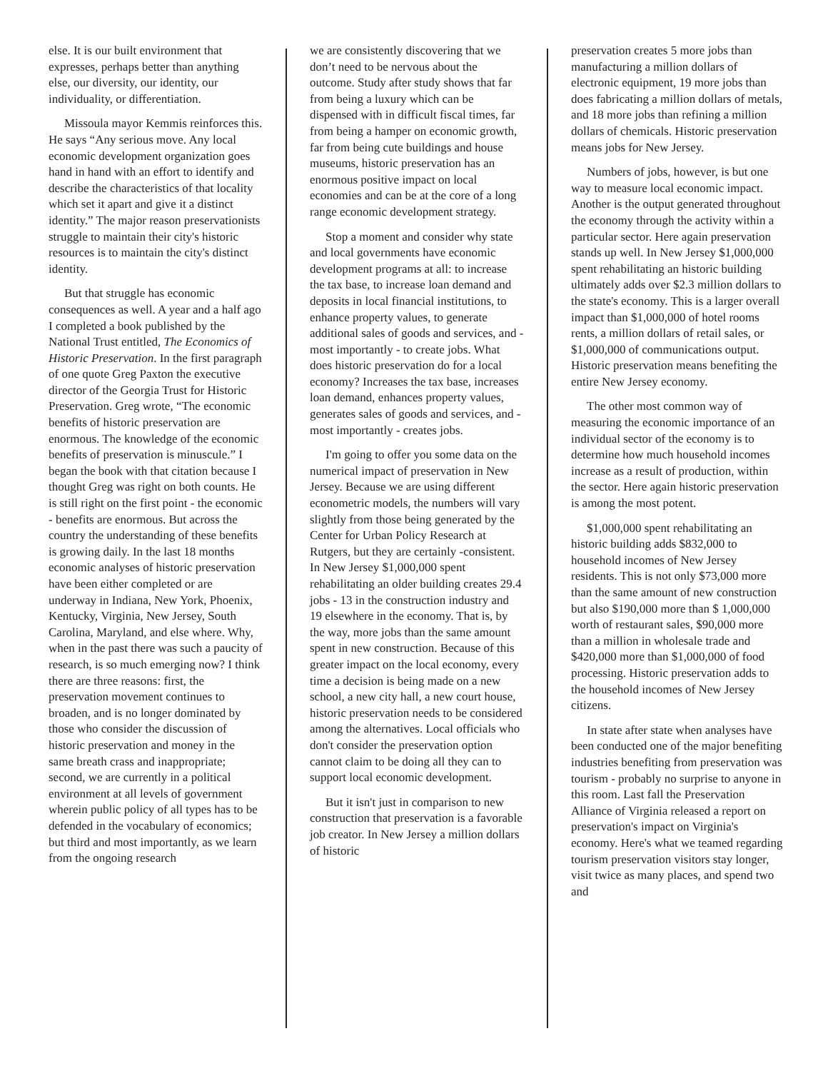else. It is our built environment that expresses, perhaps better than anything else, our diversity, our identity, our individuality, or differentiation.
Missoula mayor Kemmis reinforces this. He says “Any serious move. Any local economic development organization goes hand in hand with an effort to identify and describe the characteristics of that locality which set it apart and give it a distinct identity.” The major reason preservationists struggle to maintain their city's historic resources is to maintain the city's distinct identity.
But that struggle has economic consequences as well. A year and a half ago I completed a book published by the National Trust entitled, The Economics of Historic Preservation. In the first paragraph of one quote Greg Paxton the executive director of the Georgia Trust for Historic Preservation. Greg wrote, “The economic benefits of historic preservation are enormous. The knowledge of the economic benefits of preservation is minuscule.” I began the book with that citation because I thought Greg was right on both counts. He is still right on the first point - the economic - benefits are enormous. But across the country the understanding of these benefits is growing daily. In the last 18 months economic analyses of historic preservation have been either completed or are underway in Indiana, New York, Phoenix, Kentucky, Virginia, New Jersey, South Carolina, Maryland, and else where. Why, when in the past there was such a paucity of research, is so much emerging now? I think there are three reasons: first, the preservation movement continues to broaden, and is no longer dominated by those who consider the discussion of historic preservation and money in the same breath crass and inappropriate; second, we are currently in a political environment at all levels of government wherein public policy of all types has to be defended in the vocabulary of economics; but third and most importantly, as we learn from the ongoing research
we are consistently discovering that we don’t need to be nervous about the outcome. Study after study shows that far from being a luxury which can be dispensed with in difficult fiscal times, far from being a hamper on economic growth, far from being cute buildings and house museums, historic preservation has an enormous positive impact on local economies and can be at the core of a long range economic development strategy.
Stop a moment and consider why state and local governments have economic development programs at all: to increase the tax base, to increase loan demand and deposits in local financial institutions, to enhance property values, to generate additional sales of goods and services, and - most importantly - to create jobs. What does historic preservation do for a local economy? Increases the tax base, increases loan demand, enhances property values, generates sales of goods and services, and - most importantly - creates jobs.
I'm going to offer you some data on the numerical impact of preservation in New Jersey. Because we are using different econometric models, the numbers will vary slightly from those being generated by the Center for Urban Policy Research at Rutgers, but they are certainly -consistent. In New Jersey $1,000,000 spent rehabilitating an older building creates 29.4 jobs - 13 in the construction industry and 19 elsewhere in the economy. That is, by the way, more jobs than the same amount spent in new construction. Because of this greater impact on the local economy, every time a decision is being made on a new school, a new city hall, a new court house, historic preservation needs to be considered among the alternatives. Local officials who don't consider the preservation option cannot claim to be doing all they can to support local economic development.
But it isn't just in comparison to new construction that preservation is a favorable job creator. In New Jersey a million dollars of historic
preservation creates 5 more jobs than manufacturing a million dollars of electronic equipment, 19 more jobs than does fabricating a million dollars of metals, and 18 more jobs than refining a million dollars of chemicals. Historic preservation means jobs for New Jersey.
Numbers of jobs, however, is but one way to measure local economic impact. Another is the output generated throughout the economy through the activity within a particular sector. Here again preservation stands up well. In New Jersey $1,000,000 spent rehabilitating an historic building ultimately adds over $2.3 million dollars to the state's economy. This is a larger overall impact than $1,000,000 of hotel rooms rents, a million dollars of retail sales, or $1,000,000 of communications output. Historic preservation means benefiting the entire New Jersey economy.
The other most common way of measuring the economic importance of an individual sector of the economy is to determine how much household incomes increase as a result of production, within the sector. Here again historic preservation is among the most potent.
$1,000,000 spent rehabilitating an historic building adds $832,000 to household incomes of New Jersey residents. This is not only $73,000 more than the same amount of new construction but also $190,000 more than $ 1,000,000 worth of restaurant sales, $90,000 more than a million in wholesale trade and $420,000 more than $1,000,000 of food processing. Historic preservation adds to the household incomes of New Jersey citizens.
In state after state when analyses have been conducted one of the major benefiting industries benefiting from preservation was tourism - probably no surprise to anyone in this room. Last fall the Preservation Alliance of Virginia released a report on preservation's impact on Virginia's economy. Here's what we teamed regarding tourism preservation visitors stay longer, visit twice as many places, and spend two and